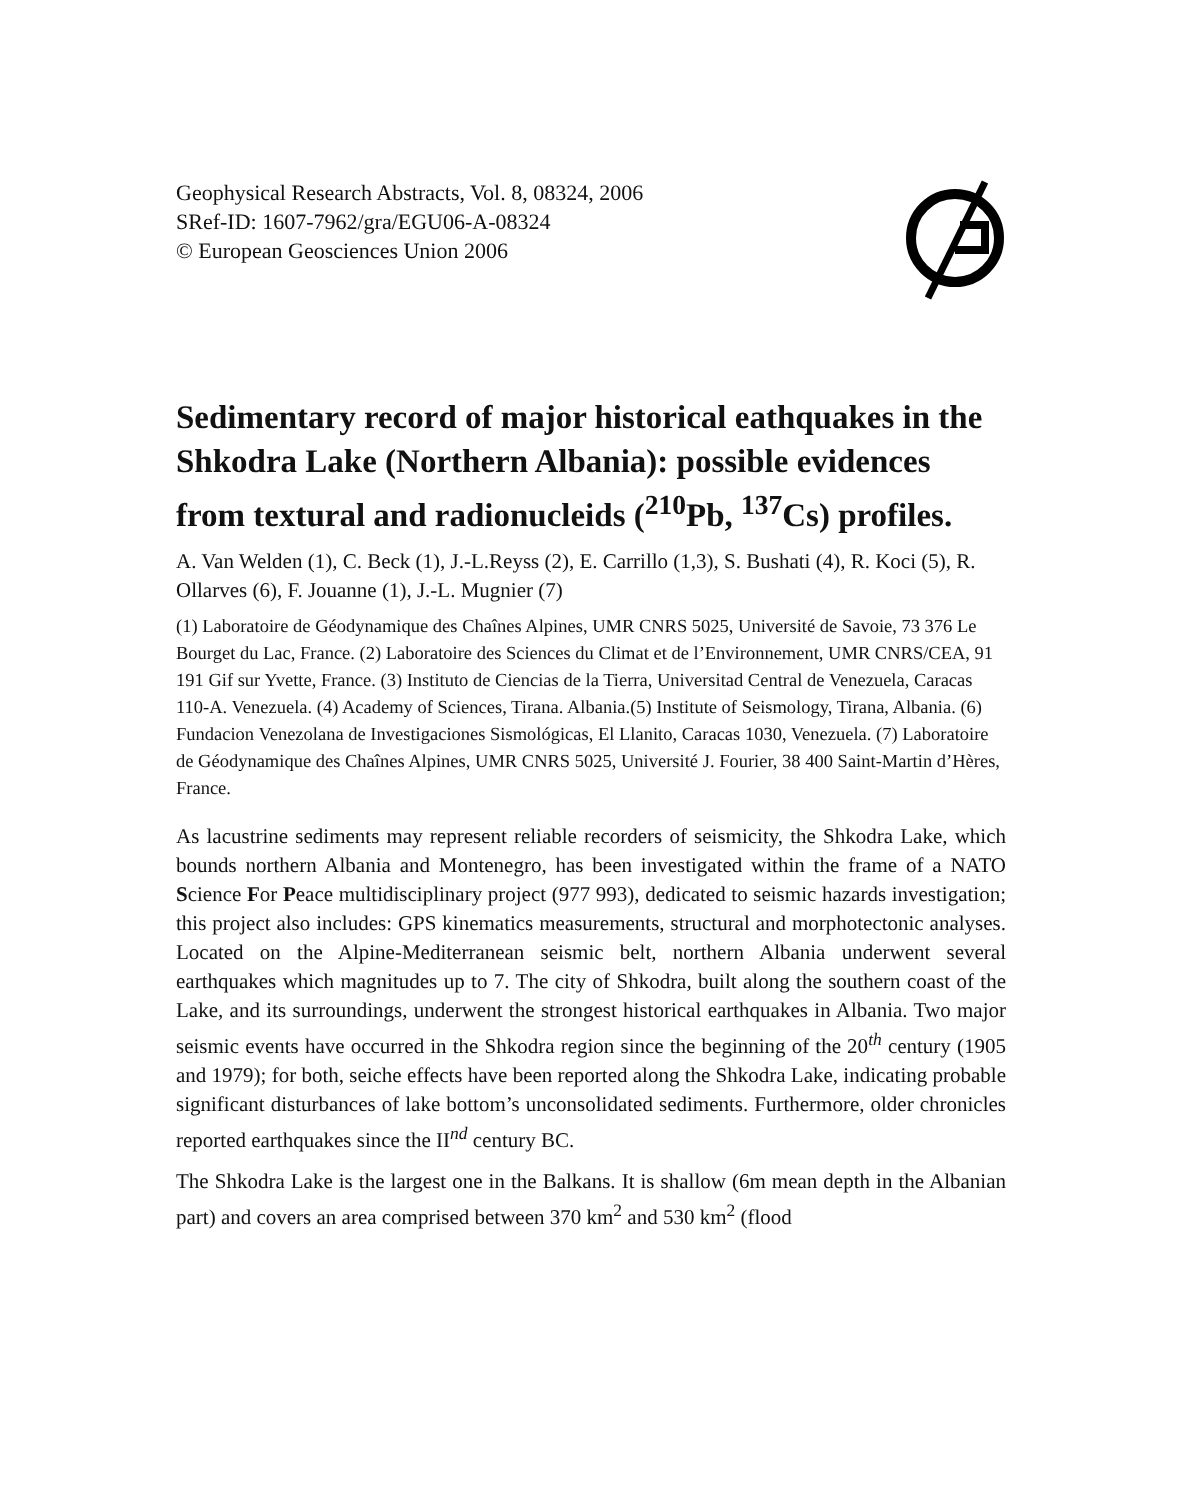Geophysical Research Abstracts, Vol. 8, 08324, 2006
SRef-ID: 1607-7962/gra/EGU06-A-08324
© European Geosciences Union 2006
Sedimentary record of major historical eathquakes in the Shkodra Lake (Northern Albania): possible evidences from textural and radionucleids (<sup>210</sup>Pb, <sup>137</sup>Cs) profiles.
A. Van Welden (1), C. Beck (1), J.-L.Reyss (2), E. Carrillo (1,3), S. Bushati (4), R. Koci (5), R. Ollarves (6), F. Jouanne (1), J.-L. Mugnier (7)
(1) Laboratoire de Géodynamique des Chaînes Alpines, UMR CNRS 5025, Université de Savoie, 73 376 Le Bourget du Lac, France. (2) Laboratoire des Sciences du Climat et de l’Environnement, UMR CNRS/CEA, 91 191 Gif sur Yvette, France. (3) Instituto de Ciencias de la Tierra, Universitad Central de Venezuela, Caracas 110-A. Venezuela. (4) Academy of Sciences, Tirana. Albania.(5) Institute of Seismology, Tirana, Albania. (6) Fundacion Venezolana de Investigaciones Sismológicas, El Llanito, Caracas 1030, Venezuela. (7) Laboratoire de Géodynamique des Chaînes Alpines, UMR CNRS 5025, Université J. Fourier, 38 400 Saint-Martin d’Hères, France.
As lacustrine sediments may represent reliable recorders of seismicity, the Shkodra Lake, which bounds northern Albania and Montenegro, has been investigated within the frame of a NATO Science For Peace multidisciplinary project (977 993), dedicated to seismic hazards investigation; this project also includes: GPS kinematics measurements, structural and morphotectonic analyses. Located on the Alpine-Mediterranean seismic belt, northern Albania underwent several earthquakes which magnitudes up to 7. The city of Shkodra, built along the southern coast of the Lake, and its surroundings, underwent the strongest historical earthquakes in Albania. Two major seismic events have occurred in the Shkodra region since the beginning of the 20<sup>th</sup> century (1905 and 1979); for both, seiche effects have been reported along the Shkodra Lake, indicating probable significant disturbances of lake bottom’s unconsolidated sediments. Furthermore, older chronicles reported earthquakes since the II<sup>nd</sup> century BC.
The Shkodra Lake is the largest one in the Balkans. It is shallow (6m mean depth in the Albanian part) and covers an area comprised between 370 km<sup>2</sup> and 530 km<sup>2</sup> (flood